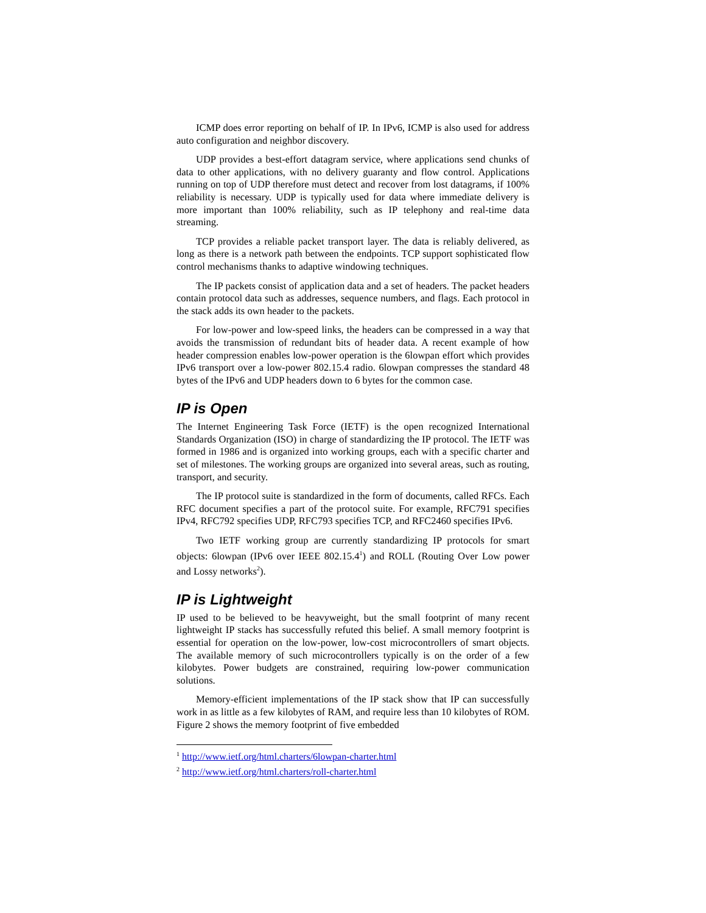ICMP does error reporting on behalf of IP. In IPv6, ICMP is also used for address auto configuration and neighbor discovery.
UDP provides a best-effort datagram service, where applications send chunks of data to other applications, with no delivery guaranty and flow control. Applications running on top of UDP therefore must detect and recover from lost datagrams, if 100% reliability is necessary. UDP is typically used for data where immediate delivery is more important than 100% reliability, such as IP telephony and real-time data streaming.
TCP provides a reliable packet transport layer. The data is reliably delivered, as long as there is a network path between the endpoints. TCP support sophisticated flow control mechanisms thanks to adaptive windowing techniques.
The IP packets consist of application data and a set of headers. The packet headers contain protocol data such as addresses, sequence numbers, and flags. Each protocol in the stack adds its own header to the packets.
For low-power and low-speed links, the headers can be compressed in a way that avoids the transmission of redundant bits of header data. A recent example of how header compression enables low-power operation is the 6lowpan effort which provides IPv6 transport over a low-power 802.15.4 radio. 6lowpan compresses the standard 48 bytes of the IPv6 and UDP headers down to 6 bytes for the common case.
IP is Open
The Internet Engineering Task Force (IETF) is the open recognized International Standards Organization (ISO) in charge of standardizing the IP protocol. The IETF was formed in 1986 and is organized into working groups, each with a specific charter and set of milestones. The working groups are organized into several areas, such as routing, transport, and security.
The IP protocol suite is standardized in the form of documents, called RFCs. Each RFC document specifies a part of the protocol suite. For example, RFC791 specifies IPv4, RFC792 specifies UDP, RFC793 specifies TCP, and RFC2460 specifies IPv6.
Two IETF working group are currently standardizing IP protocols for smart objects: 6lowpan (IPv6 over IEEE 802.15.4<sup>1</sup>) and ROLL (Routing Over Low power and Lossy networks<sup>2</sup>).
IP is Lightweight
IP used to be believed to be heavyweight, but the small footprint of many recent lightweight IP stacks has successfully refuted this belief. A small memory footprint is essential for operation on the low-power, low-cost microcontrollers of smart objects. The available memory of such microcontrollers typically is on the order of a few kilobytes. Power budgets are constrained, requiring low-power communication solutions.
Memory-efficient implementations of the IP stack show that IP can successfully work in as little as a few kilobytes of RAM, and require less than 10 kilobytes of ROM. Figure 2 shows the memory footprint of five embedded
<sup>1</sup> http://www.ietf.org/html.charters/6lowpan-charter.html
<sup>2</sup> http://www.ietf.org/html.charters/roll-charter.html